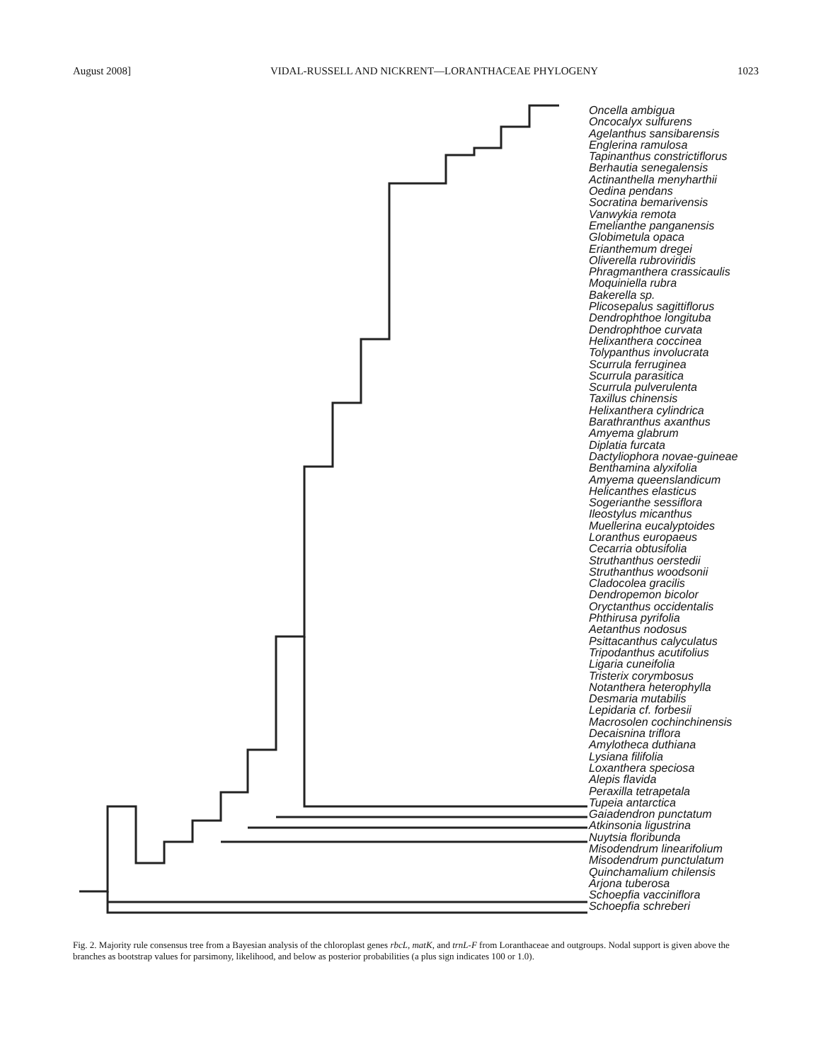August 2008] VIDAL-RUSSELL AND NICKRENT—LORANTHACEAE PHYLOGENY 1023
Oncella ambigua
Oncocalyx sulfurens
Agelanthus sansibarensis
Englerina ramulosa
Tapinanthus constrictiflorus
Berhautia senegalensis
Actinanthella menyharthii
Oedina pendans
Socratina bemarivensis
Vanwykia remota
Emelianthe panganensis
Globimetula opaca
Erianthemum dregei
Oliverella rubroviridis
Phragmanthera crassicaulis
Moquiniella rubra
Bakerella sp.
Plicosepalus sagittiflorus
Dendrophthoe longituba
Dendrophthoe curvata
Helixanthera coccinea
Tolypanthus involucrata
Scurrula ferruginea
Scurrula parasitica
Scurrula pulverulenta
Taxillus chinensis
Helixanthera cylindrica
Barathranthus axanthus
Amyema glabrum
Diplatia furcata
Dactyliophora novae-guineae
Benthamina alyxifolia
Amyema queenslandicum
Helicanthes elasticus
Sogerianthe sessiflora
Ileostylus micanthus
Muellerina eucalyptoides
Loranthus europaeus
Cecarria obtusifolia
Struthanthus oerstedii
Struthanthus woodsonii
Cladocolea gracilis
Dendropemon bicolor
Oryctanthus occidentalis
Phthirusa pyrifolia
Aetanthus nodosus
Psittacanthus calyculatus
Tripodanthus acutifolius
Ligaria cuneifolia
Tristerix corymbosus
Notanthera heterophylla
Desmaria mutabilis
Lepidaria cf. forbesii
Macrosolen cochinchinensis
Decaisnina triflora
Amylotheca duthiana
Lysiana filifolia
Loxanthera speciosa
Alepis flavida
Peraxilla tetrapetala
Tupeia antarctica
Gaiadendron punctatum
Atkinsonia ligustrina
Nuytsia floribunda
Misodendrum linearifolium
Misodendrum punctulatum
Quinchamalium chilensis
Arjona tuberosa
Schoepfia vacciniflora
Schoepfia schreberi
Fig. 2. Majority rule consensus tree from a Bayesian analysis of the chloroplast genes rbcL, matK, and trnL-F from Loranthaceae and outgroups. Nodal support is given above the branches as bootstrap values for parsimony, likelihood, and below as posterior probabilities (a plus sign indicates 100 or 1.0).